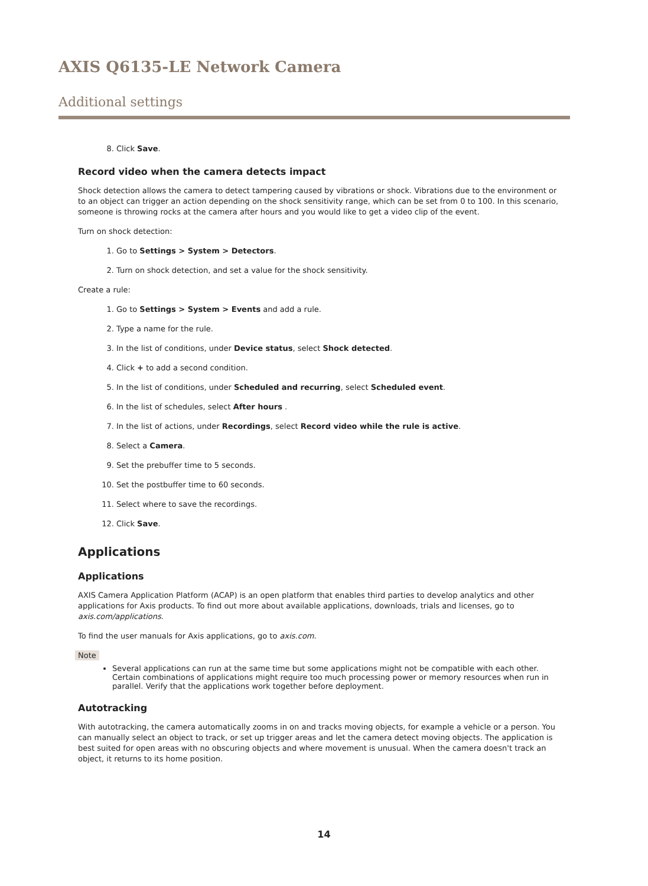AXIS Q6135-LE Network Camera
Additional settings
8. Click Save.
Record video when the camera detects impact
Shock detection allows the camera to detect tampering caused by vibrations or shock. Vibrations due to the environment or to an object can trigger an action depending on the shock sensitivity range, which can be set from 0 to 100. In this scenario, someone is throwing rocks at the camera after hours and you would like to get a video clip of the event.
Turn on shock detection:
1. Go to Settings > System > Detectors.
2. Turn on shock detection, and set a value for the shock sensitivity.
Create a rule:
1. Go to Settings > System > Events and add a rule.
2. Type a name for the rule.
3. In the list of conditions, under Device status, select Shock detected.
4. Click + to add a second condition.
5. In the list of conditions, under Scheduled and recurring, select Scheduled event.
6. In the list of schedules, select After hours .
7. In the list of actions, under Recordings, select Record video while the rule is active.
8. Select a Camera.
9. Set the prebuffer time to 5 seconds.
10. Set the postbuffer time to 60 seconds.
11. Select where to save the recordings.
12. Click Save.
Applications
Applications
AXIS Camera Application Platform (ACAP) is an open platform that enables third parties to develop analytics and other applications for Axis products. To find out more about available applications, downloads, trials and licenses, go to axis.com/applications.
To find the user manuals for Axis applications, go to axis.com.
Note
Several applications can run at the same time but some applications might not be compatible with each other. Certain combinations of applications might require too much processing power or memory resources when run in parallel. Verify that the applications work together before deployment.
Autotracking
With autotracking, the camera automatically zooms in on and tracks moving objects, for example a vehicle or a person. You can manually select an object to track, or set up trigger areas and let the camera detect moving objects. The application is best suited for open areas with no obscuring objects and where movement is unusual. When the camera doesn't track an object, it returns to its home position.
14